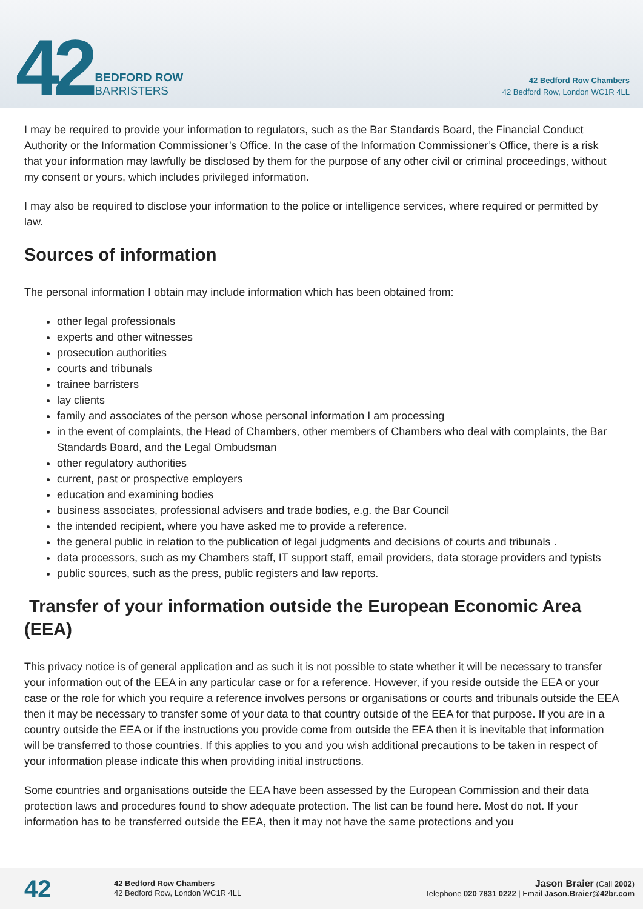42
BEDFORD ROW
BARRISTERS
42 Bedford Row Chambers
42 Bedford Row, London WC1R 4LL
I may be required to provide your information to regulators, such as the Bar Standards Board, the Financial Conduct Authority or the Information Commissioner’s Office. In the case of the Information Commissioner’s Office, there is a risk that your information may lawfully be disclosed by them for the purpose of any other civil or criminal proceedings, without my consent or yours, which includes privileged information.
I may also be required to disclose your information to the police or intelligence services, where required or permitted by law.
Sources of information
The personal information I obtain may include information which has been obtained from:
other legal professionals
experts and other witnesses
prosecution authorities
courts and tribunals
trainee barristers
lay clients
family and associates of the person whose personal information I am processing
in the event of complaints, the Head of Chambers, other members of Chambers who deal with complaints, the Bar Standards Board, and the Legal Ombudsman
other regulatory authorities
current, past or prospective employers
education and examining bodies
business associates, professional advisers and trade bodies, e.g. the Bar Council
the intended recipient, where you have asked me to provide a reference.
the general public in relation to the publication of legal judgments and decisions of courts and tribunals .
data processors, such as my Chambers staff, IT support staff, email providers, data storage providers and typists
public sources, such as the press, public registers and law reports.
Transfer of your information outside the European Economic Area (EEA)
This privacy notice is of general application and as such it is not possible to state whether it will be necessary to transfer your information out of the EEA in any particular case or for a reference. However, if you reside outside the EEA or your case or the role for which you require a reference involves persons or organisations or courts and tribunals outside the EEA then it may be necessary to transfer some of your data to that country outside of the EEA for that purpose. If you are in a country outside the EEA or if the instructions you provide come from outside the EEA then it is inevitable that information will be transferred to those countries. If this applies to you and you wish additional precautions to be taken in respect of your information please indicate this when providing initial instructions.
Some countries and organisations outside the EEA have been assessed by the European Commission and their data protection laws and procedures found to show adequate protection. The list can be found here. Most do not. If your information has to be transferred outside the EEA, then it may not have the same protections and you
42
42 Bedford Row Chambers
42 Bedford Row, London WC1R 4LL
Jason Braier (Call 2002)
Telephone 020 7831 0222 | Email Jason.Braier@42br.com